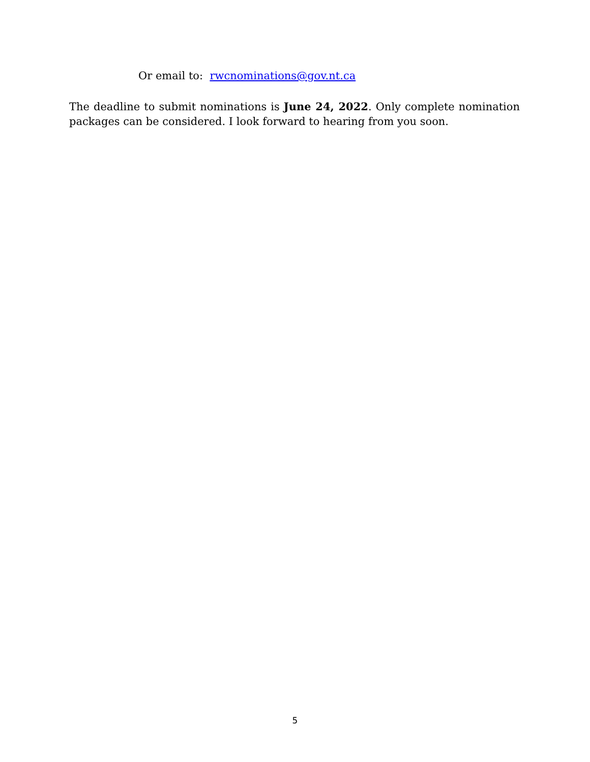Or email to: rwcnominations@gov.nt.ca
The deadline to submit nominations is June 24, 2022. Only complete nomination packages can be considered. I look forward to hearing from you soon.
5